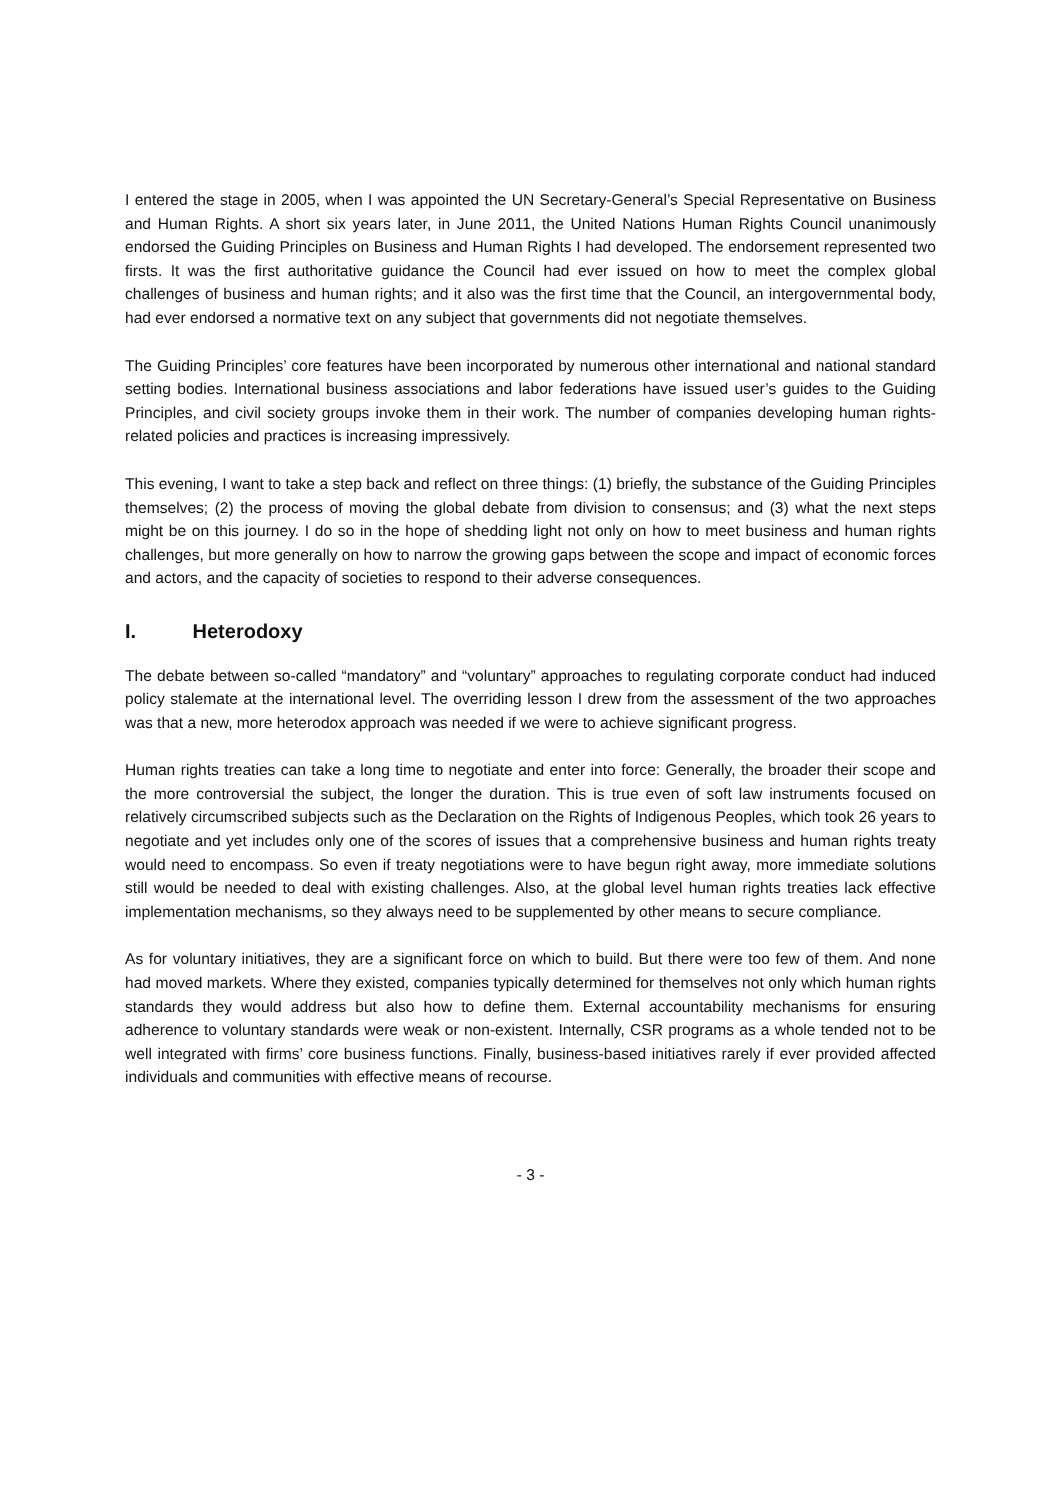I entered the stage in 2005, when I was appointed the UN Secretary-General’s Special Representative on Business and Human Rights. A short six years later, in June 2011, the United Nations Human Rights Council unanimously endorsed the Guiding Principles on Business and Human Rights I had developed. The endorsement represented two firsts. It was the first authoritative guidance the Council had ever issued on how to meet the complex global challenges of business and human rights; and it also was the first time that the Council, an intergovernmental body, had ever endorsed a normative text on any subject that governments did not negotiate themselves.
The Guiding Principles’ core features have been incorporated by numerous other international and national standard setting bodies. International business associations and labor federations have issued user’s guides to the Guiding Principles, and civil society groups invoke them in their work. The number of companies developing human rights-related policies and practices is increasing impressively.
This evening, I want to take a step back and reflect on three things: (1) briefly, the substance of the Guiding Principles themselves; (2) the process of moving the global debate from division to consensus; and (3) what the next steps might be on this journey. I do so in the hope of shedding light not only on how to meet business and human rights challenges, but more generally on how to narrow the growing gaps between the scope and impact of economic forces and actors, and the capacity of societies to respond to their adverse consequences.
I. Heterodoxy
The debate between so-called “mandatory” and “voluntary” approaches to regulating corporate conduct had induced policy stalemate at the international level. The overriding lesson I drew from the assessment of the two approaches was that a new, more heterodox approach was needed if we were to achieve significant progress.
Human rights treaties can take a long time to negotiate and enter into force: Generally, the broader their scope and the more controversial the subject, the longer the duration. This is true even of soft law instruments focused on relatively circumscribed subjects such as the Declaration on the Rights of Indigenous Peoples, which took 26 years to negotiate and yet includes only one of the scores of issues that a comprehensive business and human rights treaty would need to encompass. So even if treaty negotiations were to have begun right away, more immediate solutions still would be needed to deal with existing challenges. Also, at the global level human rights treaties lack effective implementation mechanisms, so they always need to be supplemented by other means to secure compliance.
As for voluntary initiatives, they are a significant force on which to build. But there were too few of them. And none had moved markets. Where they existed, companies typically determined for themselves not only which human rights standards they would address but also how to define them. External accountability mechanisms for ensuring adherence to voluntary standards were weak or non-existent. Internally, CSR programs as a whole tended not to be well integrated with firms’ core business functions. Finally, business-based initiatives rarely if ever provided affected individuals and communities with effective means of recourse.
- 3 -